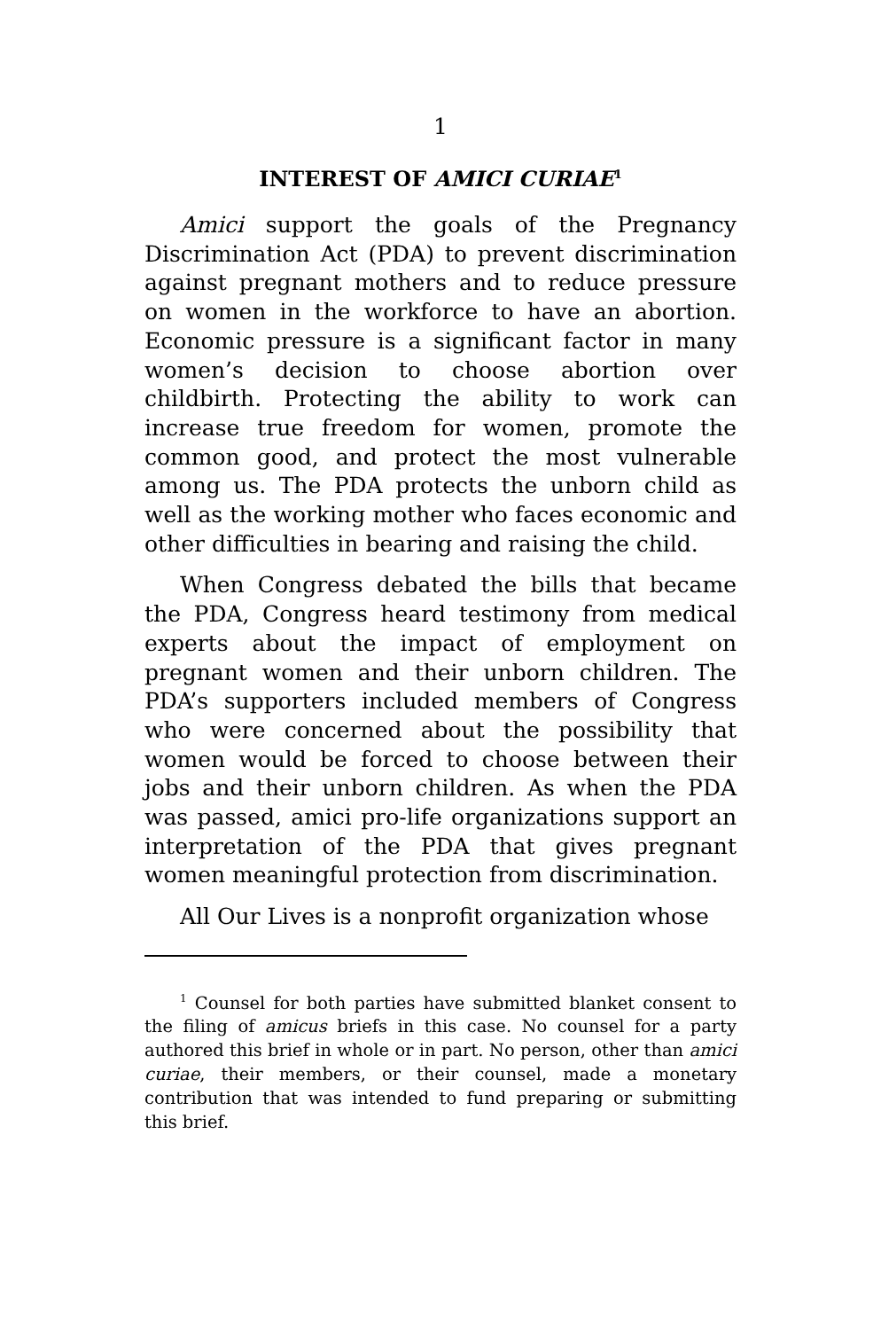1
INTEREST OF AMICI CURIAE<sup>1</sup>
Amici support the goals of the Pregnancy Discrimination Act (PDA) to prevent discrimination against pregnant mothers and to reduce pressure on women in the workforce to have an abortion. Economic pressure is a significant factor in many women’s decision to choose abortion over childbirth. Protecting the ability to work can increase true freedom for women, promote the common good, and protect the most vulnerable among us. The PDA protects the unborn child as well as the working mother who faces economic and other difficulties in bearing and raising the child.
When Congress debated the bills that became the PDA, Congress heard testimony from medical experts about the impact of employment on pregnant women and their unborn children. The PDA’s supporters included members of Congress who were concerned about the possibility that women would be forced to choose between their jobs and their unborn children. As when the PDA was passed, amici pro-life organizations support an interpretation of the PDA that gives pregnant women meaningful protection from discrimination.
All Our Lives is a nonprofit organization whose
<sup>1</sup> Counsel for both parties have submitted blanket consent to the filing of amicus briefs in this case. No counsel for a party authored this brief in whole or in part. No person, other than amici curiae, their members, or their counsel, made a monetary contribution that was intended to fund preparing or submitting this brief.